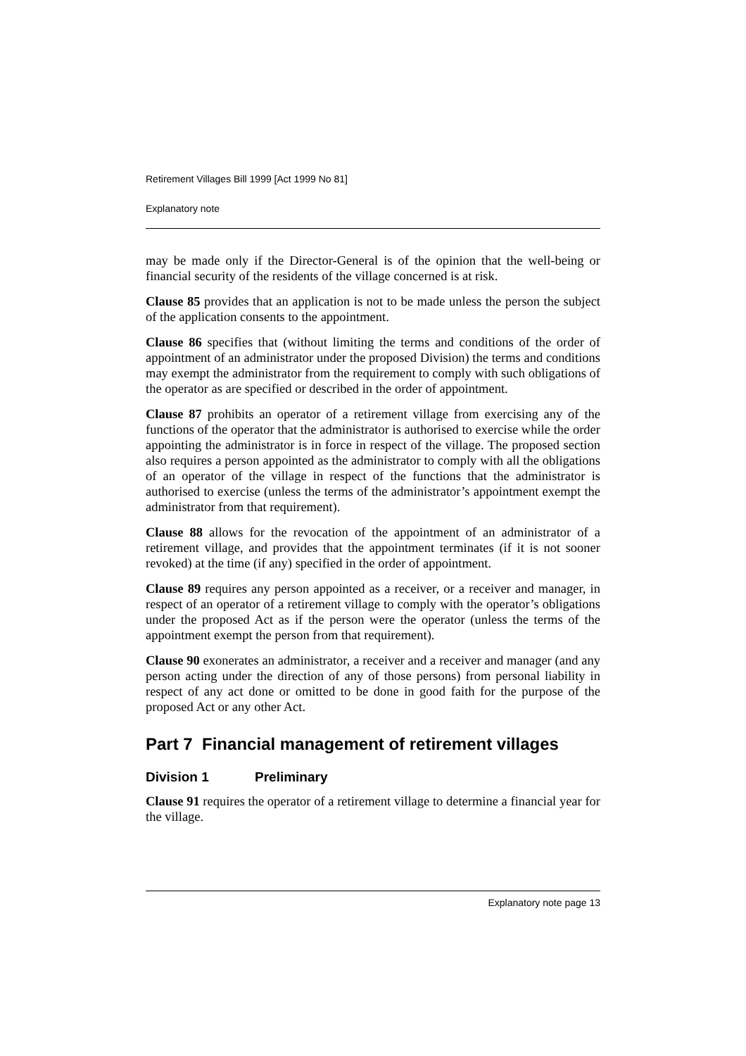Retirement Villages Bill 1999 [Act 1999 No 81]
Explanatory note
may be made only if the Director-General is of the opinion that the well-being or financial security of the residents of the village concerned is at risk.
Clause 85 provides that an application is not to be made unless the person the subject of the application consents to the appointment.
Clause 86 specifies that (without limiting the terms and conditions of the order of appointment of an administrator under the proposed Division) the terms and conditions may exempt the administrator from the requirement to comply with such obligations of the operator as are specified or described in the order of appointment.
Clause 87 prohibits an operator of a retirement village from exercising any of the functions of the operator that the administrator is authorised to exercise while the order appointing the administrator is in force in respect of the village. The proposed section also requires a person appointed as the administrator to comply with all the obligations of an operator of the village in respect of the functions that the administrator is authorised to exercise (unless the terms of the administrator’s appointment exempt the administrator from that requirement).
Clause 88 allows for the revocation of the appointment of an administrator of a retirement village, and provides that the appointment terminates (if it is not sooner revoked) at the time (if any) specified in the order of appointment.
Clause 89 requires any person appointed as a receiver, or a receiver and manager, in respect of an operator of a retirement village to comply with the operator’s obligations under the proposed Act as if the person were the operator (unless the terms of the appointment exempt the person from that requirement).
Clause 90 exonerates an administrator, a receiver and a receiver and manager (and any person acting under the direction of any of those persons) from personal liability in respect of any act done or omitted to be done in good faith for the purpose of the proposed Act or any other Act.
Part 7 Financial management of retirement villages
Division 1 Preliminary
Clause 91 requires the operator of a retirement village to determine a financial year for the village.
Explanatory note page 13